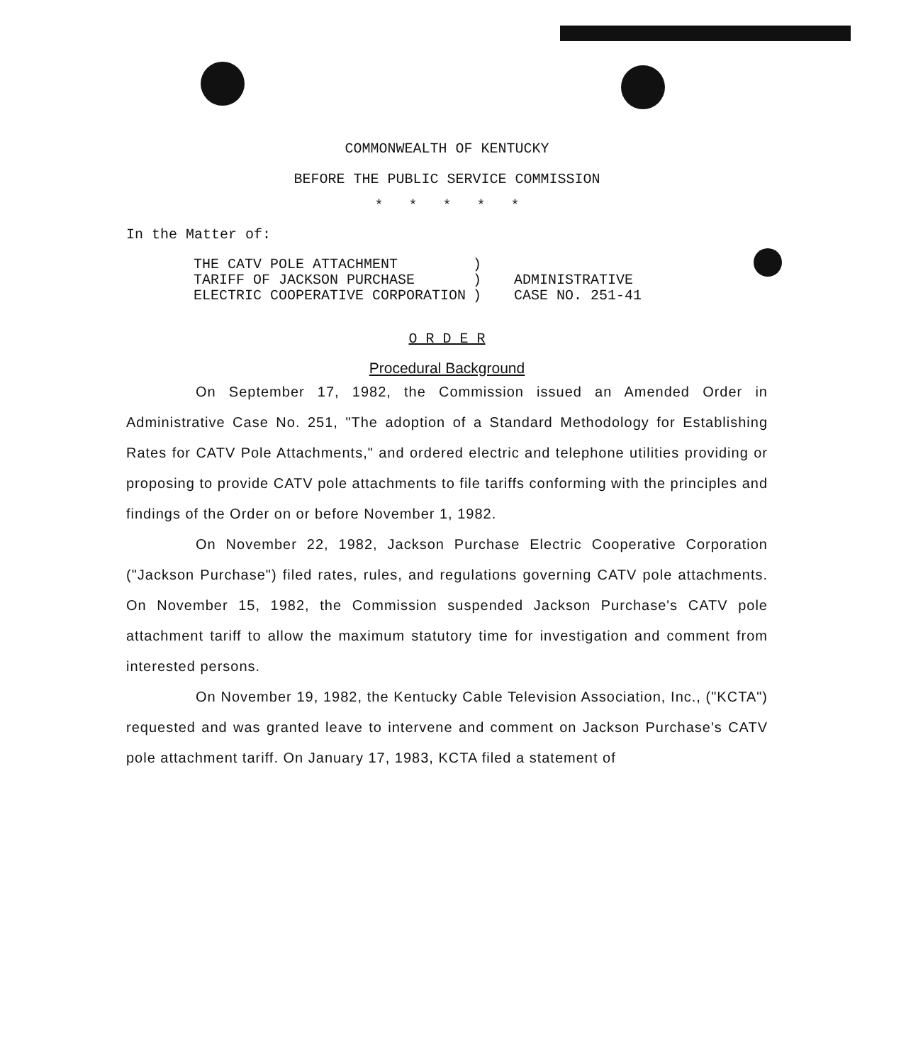COMMONWEALTH OF KENTUCKY
BEFORE THE PUBLIC SERVICE COMMISSION
* * * * *
In the Matter of:
| THE CATV POLE ATTACHMENT | ) | |
| TARIFF OF JACKSON PURCHASE | ) | ADMINISTRATIVE |
| ELECTRIC COOPERATIVE CORPORATION | ) | CASE NO. 251-41 |
O R D E R
Procedural Background
On September 17, 1982, the Commission issued an Amended Order in Administrative Case No. 251, "The adoption of a Standard Methodology for Establishing Rates for CATV Pole Attachments," and ordered electric and telephone utilities providing or proposing to provide CATV pole attachments to file tariffs conforming with the principles and findings of the Order on or before November 1, 1982.
On November 22, 1982, Jackson Purchase Electric Cooperative Corporation ("Jackson Purchase") filed rates, rules, and regulations governing CATV pole attachments. On November 15, 1982, the Commission suspended Jackson Purchase's CATV pole attachment tariff to allow the maximum statutory time for investigation and comment from interested persons.
On November 19, 1982, the Kentucky Cable Television Association, Inc., ("KCTA") requested and was granted leave to intervene and comment on Jackson Purchase's CATV pole attachment tariff. On January 17, 1983, KCTA filed a statement of